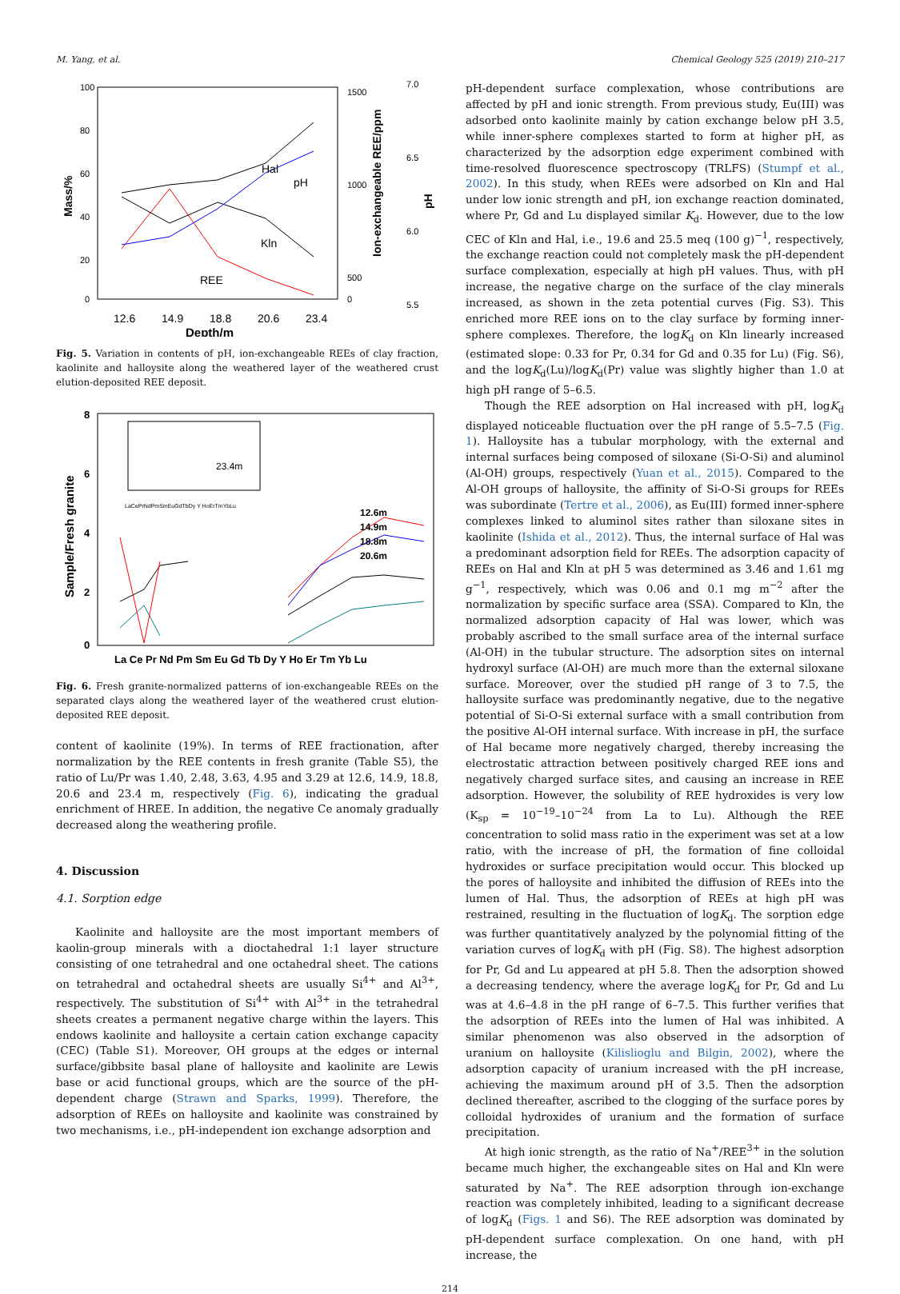M. Yang, et al. Chemical Geology 525 (2019) 210–217
100
80
60
40
20
0
Mass/%
12.6
14.9
18.8
20.6
23.4
Depth/m
Hal
pH
Kln
REE
500
1000
1500
0
Ion-exchangeable REE/ppm
7.0
6.5
6.0
5.5
pH
Fig. 5. Variation in contents of pH, ion-exchangeable REEs of clay fraction, kaolinite and halloysite along the weathered layer of the weathered crust elution-deposited REE deposit.
8
6
4
2
0
Sample/Fresh granite
23.4m
LaCePrNdPmSmEuGdTbDy Y HoErTmYbLu
12.6m
14.9m
18.8m
20.6m
La Ce Pr Nd Pm Sm Eu Gd Tb Dy Y Ho Er Tm Yb Lu
Fig. 6. Fresh granite-normalized patterns of ion-exchangeable REEs on the separated clays along the weathered layer of the weathered crust elution-deposited REE deposit.
content of kaolinite (19%). In terms of REE fractionation, after normalization by the REE contents in fresh granite (Table S5), the ratio of Lu/Pr was 1.40, 2.48, 3.63, 4.95 and 3.29 at 12.6, 14.9, 18.8, 20.6 and 23.4 m, respectively (Fig. 6), indicating the gradual enrichment of HREE. In addition, the negative Ce anomaly gradually decreased along the weathering profile.
4. Discussion
4.1. Sorption edge
Kaolinite and halloysite are the most important members of kaolin-group minerals with a dioctahedral 1:1 layer structure consisting of one tetrahedral and one octahedral sheet. The cations on tetrahedral and octahedral sheets are usually Si<sup>4+</sup> and Al<sup>3+</sup>, respectively. The substitution of Si<sup>4+</sup> with Al<sup>3+</sup> in the tetrahedral sheets creates a permanent negative charge within the layers. This endows kaolinite and halloysite a certain cation exchange capacity (CEC) (Table S1). Moreover, OH groups at the edges or internal surface/gibbsite basal plane of halloysite and kaolinite are Lewis base or acid functional groups, which are the source of the pH-dependent charge (Strawn and Sparks, 1999). Therefore, the adsorption of REEs on halloysite and kaolinite was constrained by two mechanisms, i.e., pH-independent ion exchange adsorption and
pH-dependent surface complexation, whose contributions are affected by pH and ionic strength. From previous study, Eu(III) was adsorbed onto kaolinite mainly by cation exchange below pH 3.5, while inner-sphere complexes started to form at higher pH, as characterized by the adsorption edge experiment combined with time-resolved fluorescence spectroscopy (TRLFS) (Stumpf et al., 2002). In this study, when REEs were adsorbed on Kln and Hal under low ionic strength and pH, ion exchange reaction dominated, where Pr, Gd and Lu displayed similar K<sub>d</sub>. However, due to the low CEC of Kln and Hal, i.e., 19.6 and 25.5 meq (100 g)<sup>−1</sup>, respectively, the exchange reaction could not completely mask the pH-dependent surface complexation, especially at high pH values. Thus, with pH increase, the negative charge on the surface of the clay minerals increased, as shown in the zeta potential curves (Fig. S3). This enriched more REE ions on to the clay surface by forming inner-sphere complexes. Therefore, the logK<sub>d</sub> on Kln linearly increased (estimated slope: 0.33 for Pr, 0.34 for Gd and 0.35 for Lu) (Fig. S6), and the logK<sub>d</sub>(Lu)/logK<sub>d</sub>(Pr) value was slightly higher than 1.0 at high pH range of 5–6.5.
Though the REE adsorption on Hal increased with pH, logK<sub>d</sub> displayed noticeable fluctuation over the pH range of 5.5–7.5 (Fig. 1). Halloysite has a tubular morphology, with the external and internal surfaces being composed of siloxane (Si-O-Si) and aluminol (Al-OH) groups, respectively (Yuan et al., 2015). Compared to the Al-OH groups of halloysite, the affinity of Si-O-Si groups for REEs was subordinate (Tertre et al., 2006), as Eu(III) formed inner-sphere complexes linked to aluminol sites rather than siloxane sites in kaolinite (Ishida et al., 2012). Thus, the internal surface of Hal was a predominant adsorption field for REEs. The adsorption capacity of REEs on Hal and Kln at pH 5 was determined as 3.46 and 1.61 mg g<sup>−1</sup>, respectively, which was 0.06 and 0.1 mg m<sup>−2</sup> after the normalization by specific surface area (SSA). Compared to Kln, the normalized adsorption capacity of Hal was lower, which was probably ascribed to the small surface area of the internal surface (Al-OH) in the tubular structure. The adsorption sites on internal hydroxyl surface (Al-OH) are much more than the external siloxane surface. Moreover, over the studied pH range of 3 to 7.5, the halloysite surface was predominantly negative, due to the negative potential of Si-O-Si external surface with a small contribution from the positive Al-OH internal surface. With increase in pH, the surface of Hal became more negatively charged, thereby increasing the electrostatic attraction between positively charged REE ions and negatively charged surface sites, and causing an increase in REE adsorption. However, the solubility of REE hydroxides is very low (K<sub>sp</sub> = 10<sup>−19</sup>–10<sup>−24</sup> from La to Lu). Although the REE concentration to solid mass ratio in the experiment was set at a low ratio, with the increase of pH, the formation of fine colloidal hydroxides or surface precipitation would occur. This blocked up the pores of halloysite and inhibited the diffusion of REEs into the lumen of Hal. Thus, the adsorption of REEs at high pH was restrained, resulting in the fluctuation of logK<sub>d</sub>. The sorption edge was further quantitatively analyzed by the polynomial fitting of the variation curves of logK<sub>d</sub> with pH (Fig. S8). The highest adsorption for Pr, Gd and Lu appeared at pH 5.8. Then the adsorption showed a decreasing tendency, where the average logK<sub>d</sub> for Pr, Gd and Lu was at 4.6–4.8 in the pH range of 6–7.5. This further verifies that the adsorption of REEs into the lumen of Hal was inhibited. A similar phenomenon was also observed in the adsorption of uranium on halloysite (Kilislioglu and Bilgin, 2002), where the adsorption capacity of uranium increased with the pH increase, achieving the maximum around pH of 3.5. Then the adsorption declined thereafter, ascribed to the clogging of the surface pores by colloidal hydroxides of uranium and the formation of surface precipitation.
At high ionic strength, as the ratio of Na<sup>+</sup>/REE<sup>3+</sup> in the solution became much higher, the exchangeable sites on Hal and Kln were saturated by Na<sup>+</sup>. The REE adsorption through ion-exchange reaction was completely inhibited, leading to a significant decrease of logK<sub>d</sub> (Figs. 1 and S6). The REE adsorption was dominated by pH-dependent surface complexation. On one hand, with pH increase, the
214